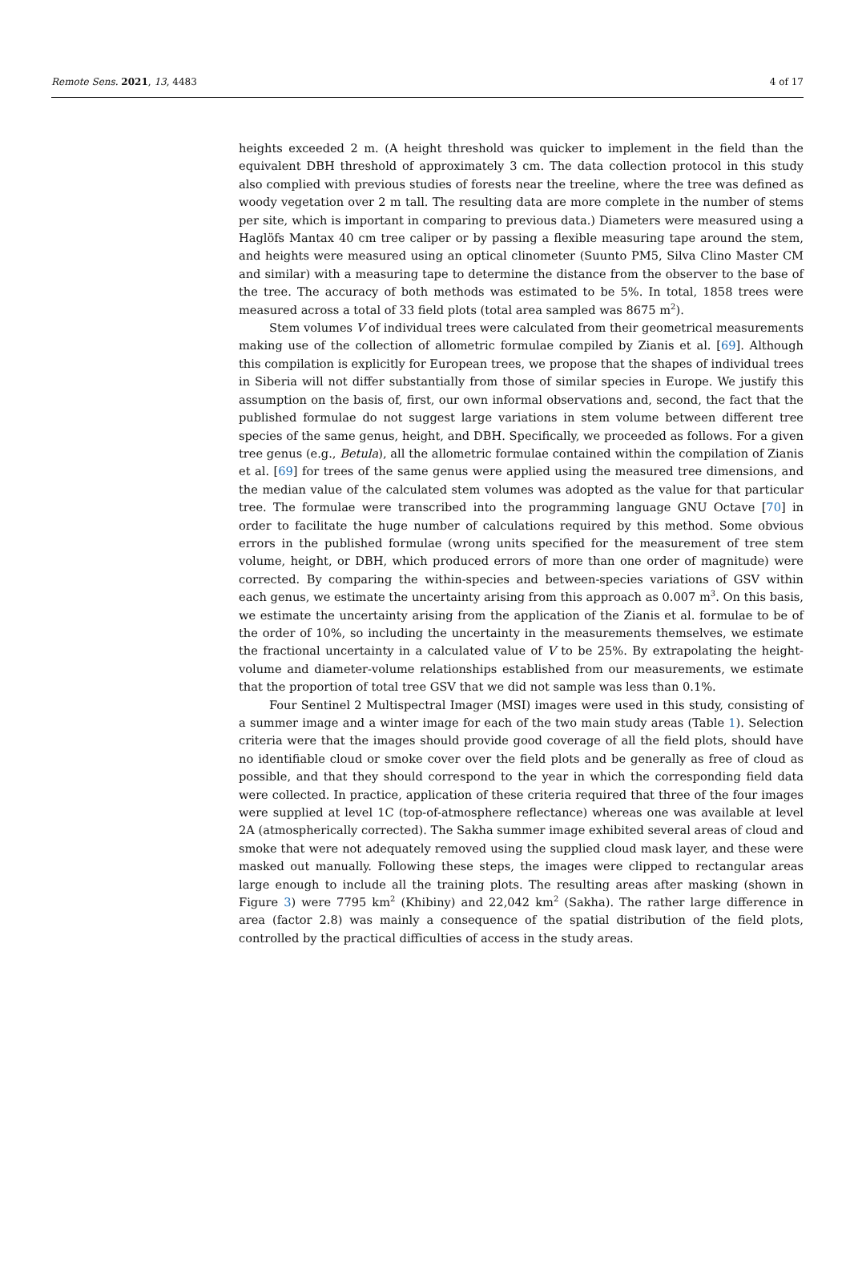Remote Sens. 2021, 13, 4483 4 of 17
heights exceeded 2 m. (A height threshold was quicker to implement in the field than the equivalent DBH threshold of approximately 3 cm. The data collection protocol in this study also complied with previous studies of forests near the treeline, where the tree was defined as woody vegetation over 2 m tall. The resulting data are more complete in the number of stems per site, which is important in comparing to previous data.) Diameters were measured using a Haglöfs Mantax 40 cm tree caliper or by passing a flexible measuring tape around the stem, and heights were measured using an optical clinometer (Suunto PM5, Silva Clino Master CM and similar) with a measuring tape to determine the distance from the observer to the base of the tree. The accuracy of both methods was estimated to be 5%. In total, 1858 trees were measured across a total of 33 field plots (total area sampled was 8675 m<sup>2</sup>).
Stem volumes V of individual trees were calculated from their geometrical measurements making use of the collection of allometric formulae compiled by Zianis et al. [69]. Although this compilation is explicitly for European trees, we propose that the shapes of individual trees in Siberia will not differ substantially from those of similar species in Europe. We justify this assumption on the basis of, first, our own informal observations and, second, the fact that the published formulae do not suggest large variations in stem volume between different tree species of the same genus, height, and DBH. Specifically, we proceeded as follows. For a given tree genus (e.g., Betula), all the allometric formulae contained within the compilation of Zianis et al. [69] for trees of the same genus were applied using the measured tree dimensions, and the median value of the calculated stem volumes was adopted as the value for that particular tree. The formulae were transcribed into the programming language GNU Octave [70] in order to facilitate the huge number of calculations required by this method. Some obvious errors in the published formulae (wrong units specified for the measurement of tree stem volume, height, or DBH, which produced errors of more than one order of magnitude) were corrected. By comparing the within-species and between-species variations of GSV within each genus, we estimate the uncertainty arising from this approach as 0.007 m<sup>3</sup>. On this basis, we estimate the uncertainty arising from the application of the Zianis et al. formulae to be of the order of 10%, so including the uncertainty in the measurements themselves, we estimate the fractional uncertainty in a calculated value of V to be 25%. By extrapolating the height-volume and diameter-volume relationships established from our measurements, we estimate that the proportion of total tree GSV that we did not sample was less than 0.1%.
Four Sentinel 2 Multispectral Imager (MSI) images were used in this study, consisting of a summer image and a winter image for each of the two main study areas (Table 1). Selection criteria were that the images should provide good coverage of all the field plots, should have no identifiable cloud or smoke cover over the field plots and be generally as free of cloud as possible, and that they should correspond to the year in which the corresponding field data were collected. In practice, application of these criteria required that three of the four images were supplied at level 1C (top-of-atmosphere reflectance) whereas one was available at level 2A (atmospherically corrected). The Sakha summer image exhibited several areas of cloud and smoke that were not adequately removed using the supplied cloud mask layer, and these were masked out manually. Following these steps, the images were clipped to rectangular areas large enough to include all the training plots. The resulting areas after masking (shown in Figure 3) were 7795 km<sup>2</sup> (Khibiny) and 22,042 km<sup>2</sup> (Sakha). The rather large difference in area (factor 2.8) was mainly a consequence of the spatial distribution of the field plots, controlled by the practical difficulties of access in the study areas.